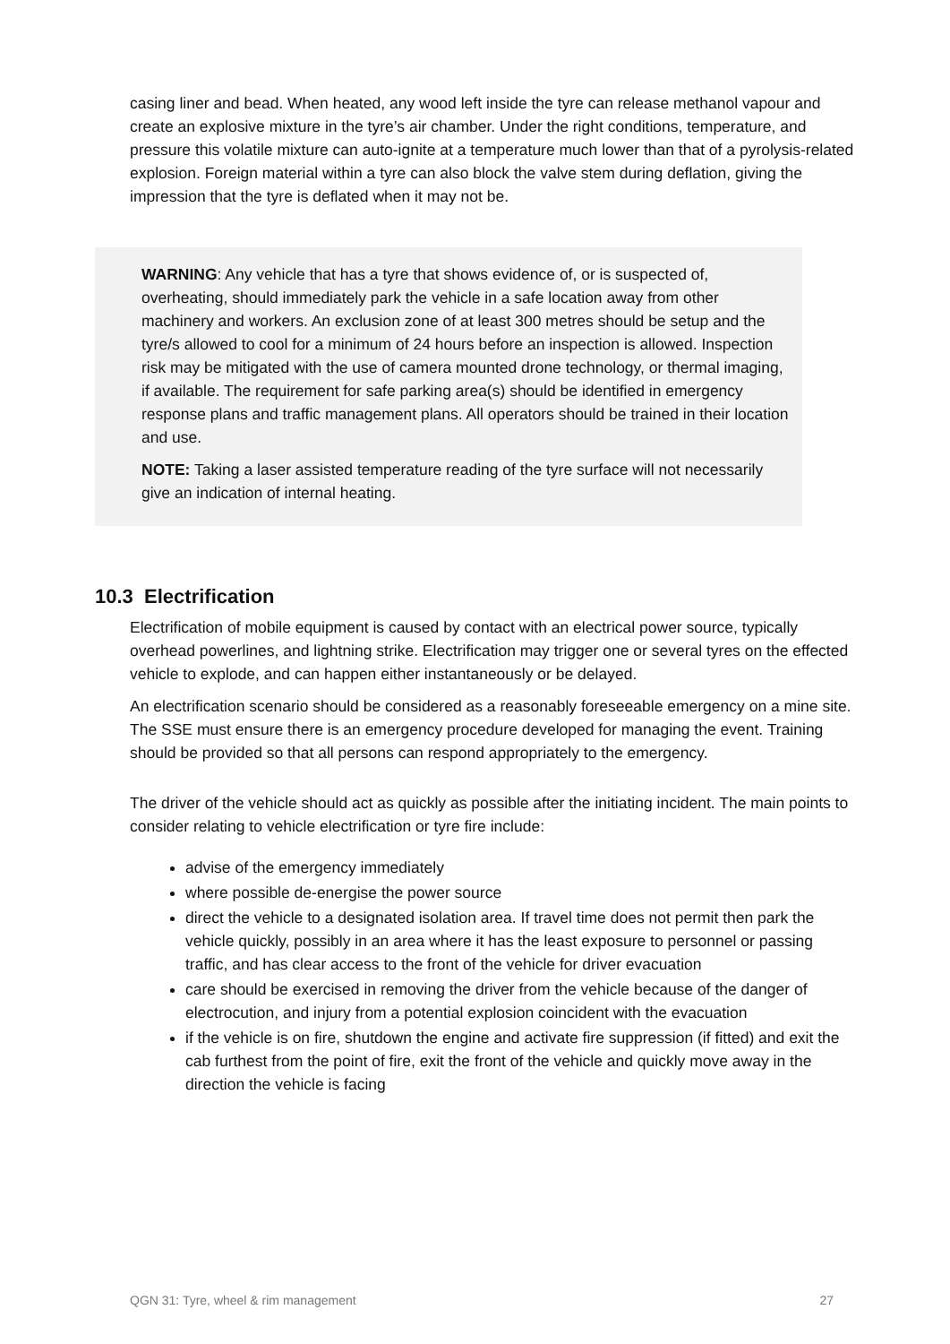casing liner and bead. When heated, any wood left inside the tyre can release methanol vapour and create an explosive mixture in the tyre’s air chamber. Under the right conditions, temperature, and pressure this volatile mixture can auto-ignite at a temperature much lower than that of a pyrolysis-related explosion. Foreign material within a tyre can also block the valve stem during deflation, giving the impression that the tyre is deflated when it may not be.
WARNING: Any vehicle that has a tyre that shows evidence of, or is suspected of, overheating, should immediately park the vehicle in a safe location away from other machinery and workers. An exclusion zone of at least 300 metres should be setup and the tyre/s allowed to cool for a minimum of 24 hours before an inspection is allowed. Inspection risk may be mitigated with the use of camera mounted drone technology, or thermal imaging, if available. The requirement for safe parking area(s) should be identified in emergency response plans and traffic management plans. All operators should be trained in their location and use.
NOTE: Taking a laser assisted temperature reading of the tyre surface will not necessarily give an indication of internal heating.
10.3 Electrification
Electrification of mobile equipment is caused by contact with an electrical power source, typically overhead powerlines, and lightning strike. Electrification may trigger one or several tyres on the effected vehicle to explode, and can happen either instantaneously or be delayed.
An electrification scenario should be considered as a reasonably foreseeable emergency on a mine site. The SSE must ensure there is an emergency procedure developed for managing the event. Training should be provided so that all persons can respond appropriately to the emergency.
The driver of the vehicle should act as quickly as possible after the initiating incident. The main points to consider relating to vehicle electrification or tyre fire include:
advise of the emergency immediately
where possible de-energise the power source
direct the vehicle to a designated isolation area. If travel time does not permit then park the vehicle quickly, possibly in an area where it has the least exposure to personnel or passing traffic, and has clear access to the front of the vehicle for driver evacuation
care should be exercised in removing the driver from the vehicle because of the danger of electrocution, and injury from a potential explosion coincident with the evacuation
if the vehicle is on fire, shutdown the engine and activate fire suppression (if fitted) and exit the cab furthest from the point of fire, exit the front of the vehicle and quickly move away in the direction the vehicle is facing
QGN 31: Tyre, wheel & rim management 27